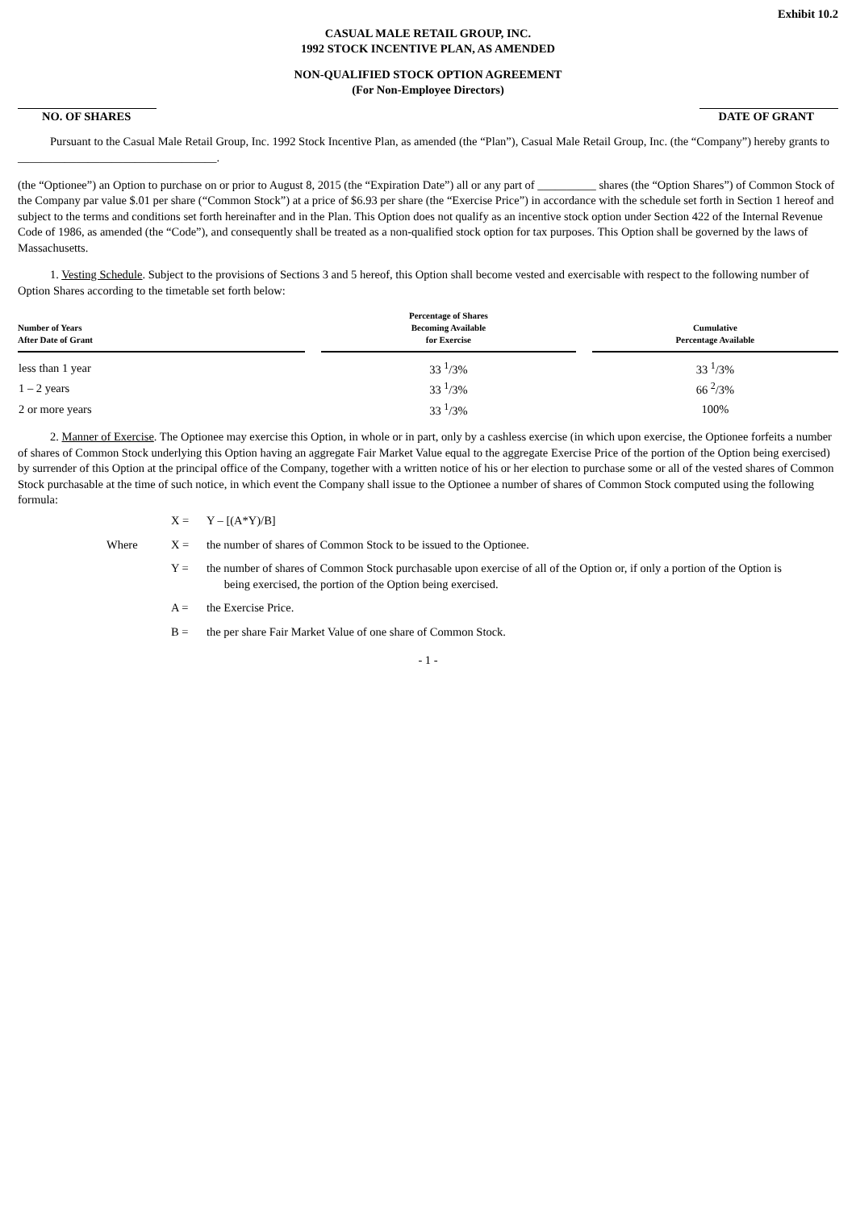Exhibit 10.2
CASUAL MALE RETAIL GROUP, INC.
1992 STOCK INCENTIVE PLAN, AS AMENDED
NON-QUALIFIED STOCK OPTION AGREEMENT
(For Non-Employee Directors)
NO. OF SHARES DATE OF GRANT
Pursuant to the Casual Male Retail Group, Inc. 1992 Stock Incentive Plan, as amended (the “Plan”), Casual Male Retail Group, Inc. (the “Company”) hereby grants to __________________________________.
(the “Optionee”) an Option to purchase on or prior to August 8, 2015 (the “Expiration Date”) all or any part of __________ shares (the “Option Shares”) of Common Stock of the Company par value $.01 per share (“Common Stock”) at a price of $6.93 per share (the “Exercise Price”) in accordance with the schedule set forth in Section 1 hereof and subject to the terms and conditions set forth hereinafter and in the Plan. This Option does not qualify as an incentive stock option under Section 422 of the Internal Revenue Code of 1986, as amended (the “Code”), and consequently shall be treated as a non-qualified stock option for tax purposes. This Option shall be governed by the laws of Massachusetts.
1. Vesting Schedule. Subject to the provisions of Sections 3 and 5 hereof, this Option shall become vested and exercisable with respect to the following number of Option Shares according to the timetable set forth below:
| Number of Years After Date of Grant | | Percentage of Shares Becoming Available for Exercise | | Cumulative Percentage Available |
| --- | --- | --- | --- | --- |
| less than 1 year | | 33 <sup>1</sup>/3% | | 33 <sup>1</sup>/3% |
| 1 – 2 years | | 33 <sup>1</sup>/3% | | 66 <sup>2</sup>/3% |
| 2 or more years | | 33 <sup>1</sup>/3% | | 100% |
2. Manner of Exercise. The Optionee may exercise this Option, in whole or in part, only by a cashless exercise (in which upon exercise, the Optionee forfeits a number of shares of Common Stock underlying this Option having an aggregate Fair Market Value equal to the aggregate Exercise Price of the portion of the Option being exercised) by surrender of this Option at the principal office of the Company, together with a written notice of his or her election to purchase some or all of the vested shares of Common Stock purchasable at the time of such notice, in which event the Company shall issue to the Optionee a number of shares of Common Stock computed using the following formula:
| | X = | Y – [(A*Y)/B] |
| Where | X = | the number of shares of Common Stock to be issued to the Optionee. |
| | Y = | the number of shares of Common Stock purchasable upon exercise of all of the Option or, if only a portion of the Option is being exercised, the portion of the Option being exercised. |
| | A = | the Exercise Price. |
| | B = | the per share Fair Market Value of one share of Common Stock. |
- 1 -